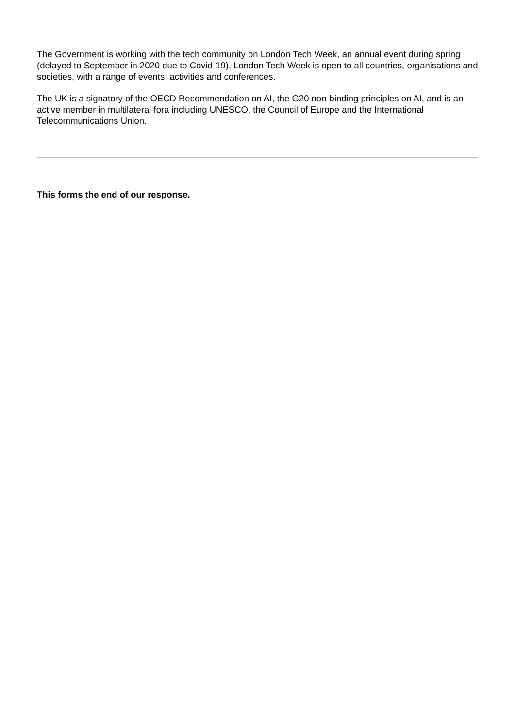The Government is working with the tech community on London Tech Week, an annual event during spring (delayed to September in 2020 due to Covid-19). London Tech Week is open to all countries, organisations and societies, with a range of events, activities and conferences.
The UK is a signatory of the OECD Recommendation on AI, the G20 non-binding principles on AI, and is an active member in multilateral fora including UNESCO, the Council of Europe and the International Telecommunications Union.
This forms the end of our response.